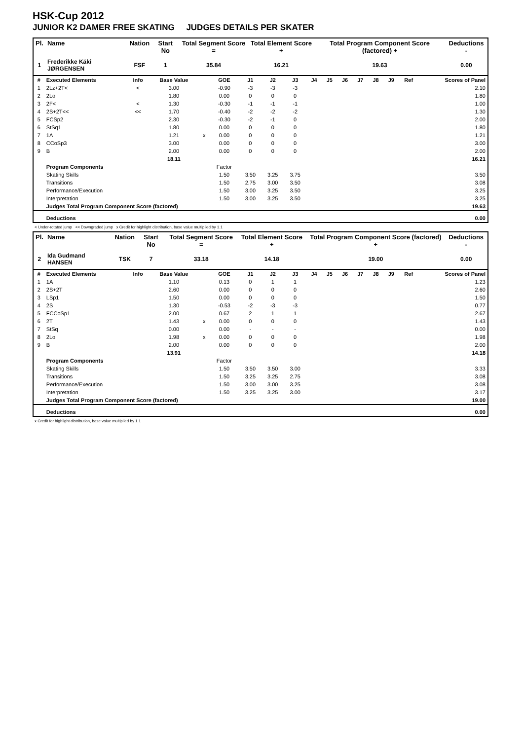HSK-Cup 2012
JUNIOR K2 DAMER FREE SKATING JUDGES DETAILS PER SKATER
| Pl. | Name | Nation | Start No | Total Segment Score = | Total Element Score + | Total Program Component Score (factored) + | Deductions - |
| --- | --- | --- | --- | --- | --- | --- | --- |
| 1 | Frederikke Käki JØRGENSEN | FSF | 1 | 35.84 | 16.21 | 19.63 | 0.00 |
| # | Executed Elements | Info | Base Value | | GOE | J1 | J2 | J3 | J4 | J5 | J6 | J7 | J8 | J9 | Ref | Scores of Panel |
| --- | --- | --- | --- | --- | --- | --- | --- | --- | --- | --- | --- | --- | --- | --- | --- | --- |
| 1 | 2Lz+2T< | < | 3.00 | | -0.90 | -3 | -3 | -3 | | | | | | | | 2.10 |
| 2 | 2Lo | | 1.80 | | 0.00 | 0 | 0 | 0 | | | | | | | | 1.80 |
| 3 | 2F< | < | 1.30 | | -0.30 | -1 | -1 | -1 | | | | | | | | 1.00 |
| 4 | 2S+2T<< | << | 1.70 | | -0.40 | -2 | -2 | -2 | | | | | | | | 1.30 |
| 5 | FCSp2 | | 2.30 | | -0.30 | -2 | -1 | 0 | | | | | | | | 2.00 |
| 6 | StSq1 | | 1.80 | | 0.00 | 0 | 0 | 0 | | | | | | | | 1.80 |
| 7 | 1A | | 1.21 | x | 0.00 | 0 | 0 | 0 | | | | | | | | 1.21 |
| 8 | CCoSp3 | | 3.00 | | 0.00 | 0 | 0 | 0 | | | | | | | | 3.00 |
| 9 | B | | 2.00 | | 0.00 | 0 | 0 | 0 | | | | | | | | 2.00 |
| | | | 18.11 | | | | | | | | | | | | | 16.21 |
| | Program Components | | | | Factor | | | | | | | | | | | |
| | Skating Skills | | | | 1.50 | 3.50 | 3.25 | 3.75 | | | | | | | | 3.50 |
| | Transitions | | | | 1.50 | 2.75 | 3.00 | 3.50 | | | | | | | | 3.08 |
| | Performance/Execution | | | | 1.50 | 3.00 | 3.25 | 3.50 | | | | | | | | 3.25 |
| | Interpretation | | | | 1.50 | 3.00 | 3.25 | 3.50 | | | | | | | | 3.25 |
| | Judges Total Program Component Score (factored) | | | | | | | | | | | | | | | 19.63 |
| | Deductions | | | | | | | | | | | | | | | 0.00 |
< Under-rotated jump << Downgraded jump x Credit for highlight distribution, base value multiplied by 1.1
| Pl. | Name | Nation | Start No | Total Segment Score = | Total Element Score + | Total Program Component Score (factored) + | Deductions - |
| --- | --- | --- | --- | --- | --- | --- | --- |
| 2 | Ida Gudmand HANSEN | TSK | 7 | 33.18 | 14.18 | 19.00 | 0.00 |
| # | Executed Elements | Info | Base Value | | GOE | J1 | J2 | J3 | J4 | J5 | J6 | J7 | J8 | J9 | Ref | Scores of Panel |
| --- | --- | --- | --- | --- | --- | --- | --- | --- | --- | --- | --- | --- | --- | --- | --- | --- |
| 1 | 1A | | 1.10 | | 0.13 | 0 | 1 | 1 | | | | | | | | 1.23 |
| 2 | 2S+2T | | 2.60 | | 0.00 | 0 | 0 | 0 | | | | | | | | 2.60 |
| 3 | LSp1 | | 1.50 | | 0.00 | 0 | 0 | 0 | | | | | | | | 1.50 |
| 4 | 2S | | 1.30 | | -0.53 | -2 | -3 | -3 | | | | | | | | 0.77 |
| 5 | FCCoSp1 | | 2.00 | | 0.67 | 2 | 1 | 1 | | | | | | | | 2.67 |
| 6 | 2T | | 1.43 | x | 0.00 | 0 | 0 | 0 | | | | | | | | 1.43 |
| 7 | StSq | | 0.00 | | 0.00 | - | - | - | | | | | | | | 0.00 |
| 8 | 2Lo | | 1.98 | x | 0.00 | 0 | 0 | 0 | | | | | | | | 1.98 |
| 9 | B | | 2.00 | | 0.00 | 0 | 0 | 0 | | | | | | | | 2.00 |
| | | | 13.91 | | | | | | | | | | | | | 14.18 |
| | Program Components | | | | Factor | | | | | | | | | | | |
| | Skating Skills | | | | 1.50 | 3.50 | 3.50 | 3.00 | | | | | | | | 3.33 |
| | Transitions | | | | 1.50 | 3.25 | 3.25 | 2.75 | | | | | | | | 3.08 |
| | Performance/Execution | | | | 1.50 | 3.00 | 3.00 | 3.25 | | | | | | | | 3.08 |
| | Interpretation | | | | 1.50 | 3.25 | 3.25 | 3.00 | | | | | | | | 3.17 |
| | Judges Total Program Component Score (factored) | | | | | | | | | | | | | | | 19.00 |
| | Deductions | | | | | | | | | | | | | | | 0.00 |
x Credit for highlight distribution, base value multiplied by 1.1